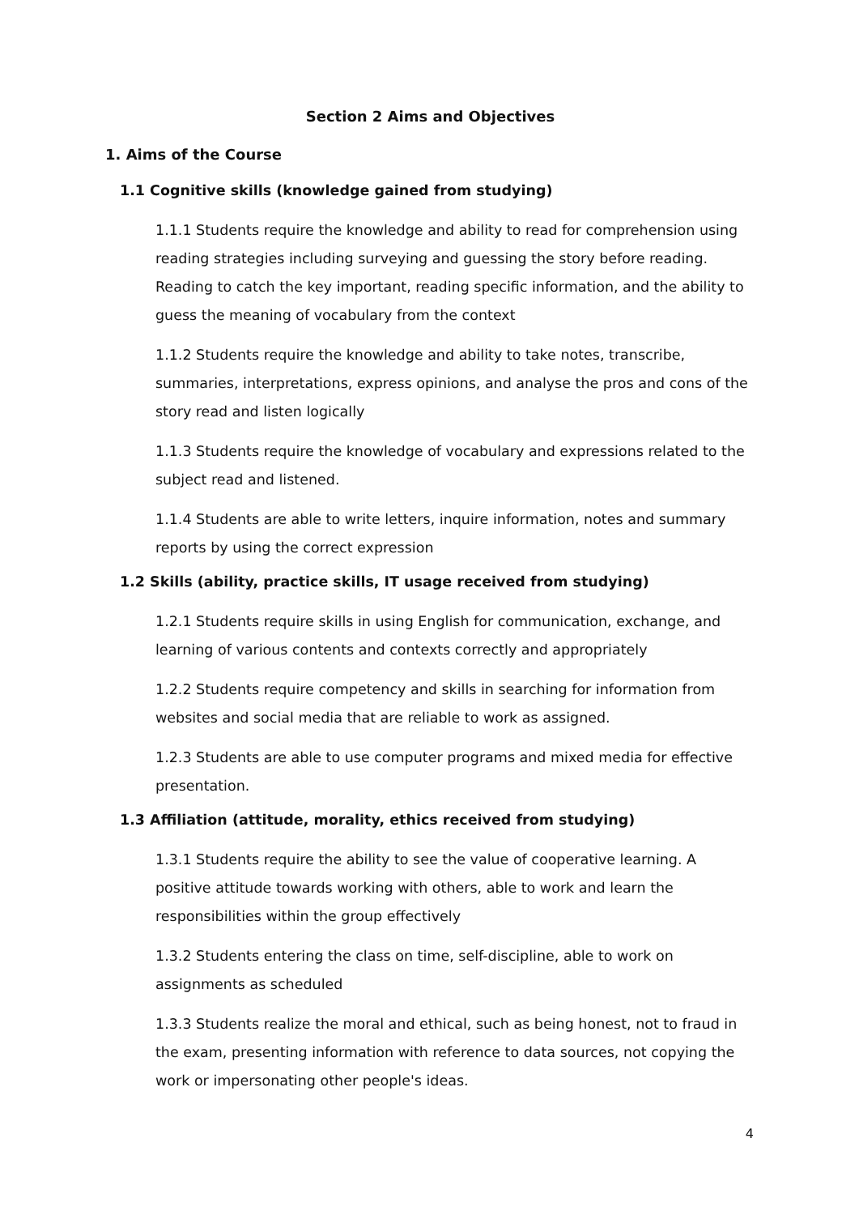Section 2 Aims and Objectives
1. Aims of the Course
1.1 Cognitive skills (knowledge gained from studying)
1.1.1 Students require the knowledge and ability to read for comprehension using reading strategies including surveying and guessing the story before reading. Reading to catch the key important, reading specific information, and the ability to guess the meaning of vocabulary from the context
1.1.2 Students require the knowledge and ability to take notes, transcribe, summaries, interpretations, express opinions, and analyse the pros and cons of the story read and listen logically
1.1.3 Students require the knowledge of vocabulary and expressions related to the subject read and listened.
1.1.4 Students are able to write letters, inquire information, notes and summary reports by using the correct expression
1.2 Skills (ability, practice skills, IT usage received from studying)
1.2.1 Students require skills in using English for communication, exchange, and learning of various contents and contexts correctly and appropriately
1.2.2 Students require competency and skills in searching for information from websites and social media that are reliable to work as assigned.
1.2.3 Students are able to use computer programs and mixed media for effective presentation.
1.3 Affiliation (attitude, morality, ethics received from studying)
1.3.1 Students require the ability to see the value of cooperative learning. A positive attitude towards working with others, able to work and learn the responsibilities within the group effectively
1.3.2 Students entering the class on time, self-discipline, able to work on assignments as scheduled
1.3.3 Students realize the moral and ethical, such as being honest, not to fraud in the exam, presenting information with reference to data sources, not copying the work or impersonating other people's ideas.
4